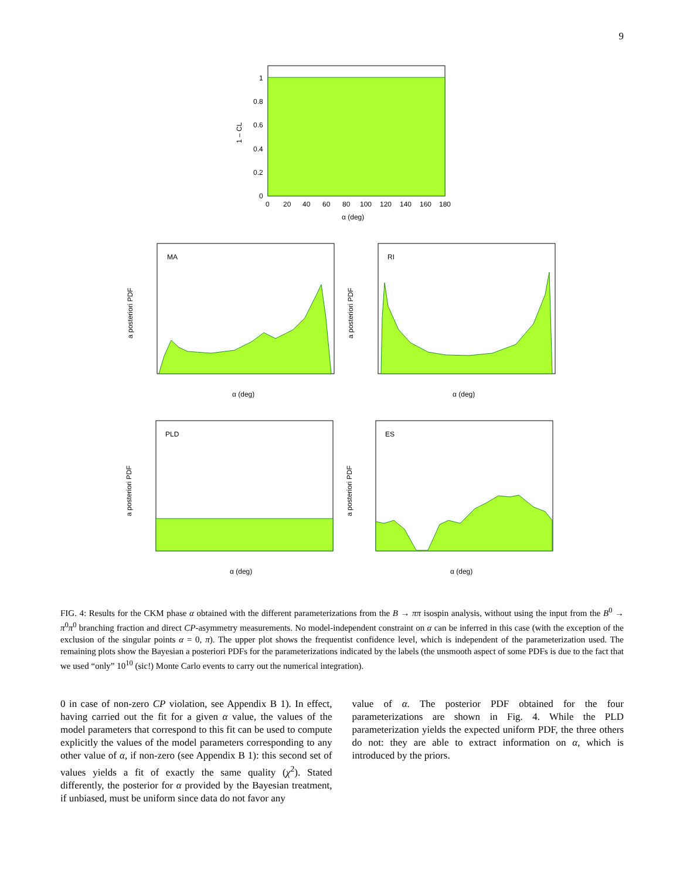9
1
0.8
0.6
0.4
0.2
0
1 – CL
0
20
40
60
80
100
120
140
160
180
α (deg)
MA
a posteriori PDF
α (deg)
RI
a posteriori PDF
α (deg)
PLD
a posteriori PDF
α (deg)
ES
a posteriori PDF
α (deg)
FIG. 4: Results for the CKM phase α obtained with the different parameterizations from the B → ππ isospin analysis, without using the input from the B<sup>0</sup> → π<sup>0</sup>π<sup>0</sup> branching fraction and direct CP-asymmetry measurements. No model-independent constraint on α can be inferred in this case (with the exception of the exclusion of the singular points α = 0, π). The upper plot shows the frequentist confidence level, which is independent of the parameterization used. The remaining plots show the Bayesian a posteriori PDFs for the parameterizations indicated by the labels (the unsmooth aspect of some PDFs is due to the fact that we used “only” 10<sup>10</sup> (sic!) Monte Carlo events to carry out the numerical integration).
0 in case of non-zero CP violation, see Appendix B 1). In effect, having carried out the fit for a given α value, the values of the model parameters that correspond to this fit can be used to compute explicitly the values of the model parameters corresponding to any other value of α, if non-zero (see Appendix B 1): this second set of values yields a fit of exactly the same quality (χ<sup>2</sup>). Stated differently, the posterior for α provided by the Bayesian treatment, if unbiased, must be uniform since data do not favor any
value of α. The posterior PDF obtained for the four parameterizations are shown in Fig. 4. While the PLD parameterization yields the expected uniform PDF, the three others do not: they are able to extract information on α, which is introduced by the priors.